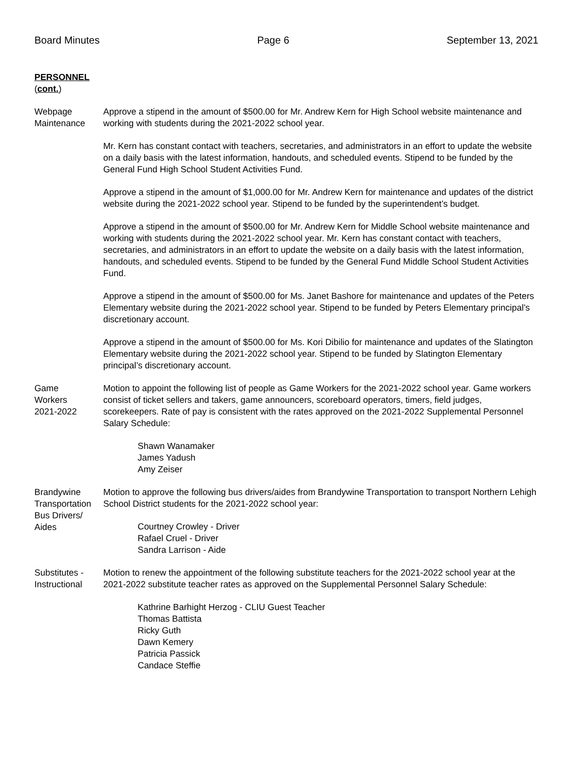Board Minutes Page 6 September 13, 2021
PERSONNEL
(cont.)
Webpage
Maintenance
Approve a stipend in the amount of $500.00 for Mr. Andrew Kern for High School website maintenance and working with students during the 2021-2022 school year.
Mr. Kern has constant contact with teachers, secretaries, and administrators in an effort to update the website on a daily basis with the latest information, handouts, and scheduled events. Stipend to be funded by the General Fund High School Student Activities Fund.
Approve a stipend in the amount of $1,000.00 for Mr. Andrew Kern for maintenance and updates of the district website during the 2021-2022 school year. Stipend to be funded by the superintendent’s budget.
Approve a stipend in the amount of $500.00 for Mr. Andrew Kern for Middle School website maintenance and working with students during the 2021-2022 school year. Mr. Kern has constant contact with teachers, secretaries, and administrators in an effort to update the website on a daily basis with the latest information, handouts, and scheduled events. Stipend to be funded by the General Fund Middle School Student Activities Fund.
Approve a stipend in the amount of $500.00 for Ms. Janet Bashore for maintenance and updates of the Peters Elementary website during the 2021-2022 school year. Stipend to be funded by Peters Elementary principal’s discretionary account.
Approve a stipend in the amount of $500.00 for Ms. Kori Dibilio for maintenance and updates of the Slatington Elementary website during the 2021-2022 school year. Stipend to be funded by Slatington Elementary principal’s discretionary account.
Game
Workers
2021-2022
Motion to appoint the following list of people as Game Workers for the 2021-2022 school year. Game workers consist of ticket sellers and takers, game announcers, scoreboard operators, timers, field judges, scorekeepers. Rate of pay is consistent with the rates approved on the 2021-2022 Supplemental Personnel Salary Schedule:
Shawn Wanamaker
James Yadush
Amy Zeiser
Brandywine
Transportation
Bus Drivers/
Aides
Motion to approve the following bus drivers/aides from Brandywine Transportation to transport Northern Lehigh School District students for the 2021-2022 school year:
Courtney Crowley - Driver
Rafael Cruel - Driver
Sandra Larrison - Aide
Substitutes -
Instructional
Motion to renew the appointment of the following substitute teachers for the 2021-2022 school year at the 2021-2022 substitute teacher rates as approved on the Supplemental Personnel Salary Schedule:
Kathrine Barhight Herzog - CLIU Guest Teacher
Thomas Battista
Ricky Guth
Dawn Kemery
Patricia Passick
Candace Steffie